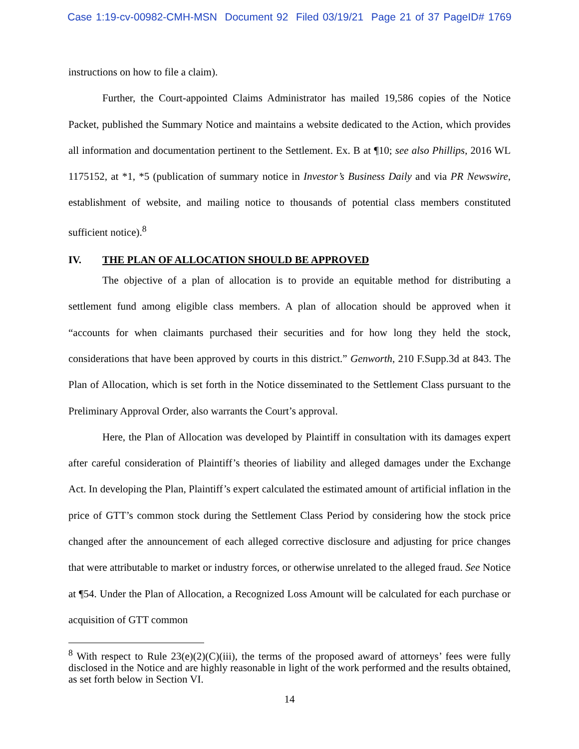Case 1:19-cv-00982-CMH-MSN Document 92 Filed 03/19/21 Page 21 of 37 PageID# 1769
instructions on how to file a claim).
Further, the Court-appointed Claims Administrator has mailed 19,586 copies of the Notice Packet, published the Summary Notice and maintains a website dedicated to the Action, which provides all information and documentation pertinent to the Settlement. Ex. B at ¶10; see also Phillips, 2016 WL 1175152, at *1, *5 (publication of summary notice in Investor’s Business Daily and via PR Newswire, establishment of website, and mailing notice to thousands of potential class members constituted sufficient notice).<sup>8</sup>
IV. THE PLAN OF ALLOCATION SHOULD BE APPROVED
The objective of a plan of allocation is to provide an equitable method for distributing a settlement fund among eligible class members. A plan of allocation should be approved when it “accounts for when claimants purchased their securities and for how long they held the stock, considerations that have been approved by courts in this district.” Genworth, 210 F.Supp.3d at 843. The Plan of Allocation, which is set forth in the Notice disseminated to the Settlement Class pursuant to the Preliminary Approval Order, also warrants the Court’s approval.
Here, the Plan of Allocation was developed by Plaintiff in consultation with its damages expert after careful consideration of Plaintiff’s theories of liability and alleged damages under the Exchange Act. In developing the Plan, Plaintiff’s expert calculated the estimated amount of artificial inflation in the price of GTT’s common stock during the Settlement Class Period by considering how the stock price changed after the announcement of each alleged corrective disclosure and adjusting for price changes that were attributable to market or industry forces, or otherwise unrelated to the alleged fraud. See Notice at ¶54. Under the Plan of Allocation, a Recognized Loss Amount will be calculated for each purchase or acquisition of GTT common
<sup>8</sup> With respect to Rule 23(e)(2)(C)(iii), the terms of the proposed award of attorneys’ fees were fully disclosed in the Notice and are highly reasonable in light of the work performed and the results obtained, as set forth below in Section VI.
14